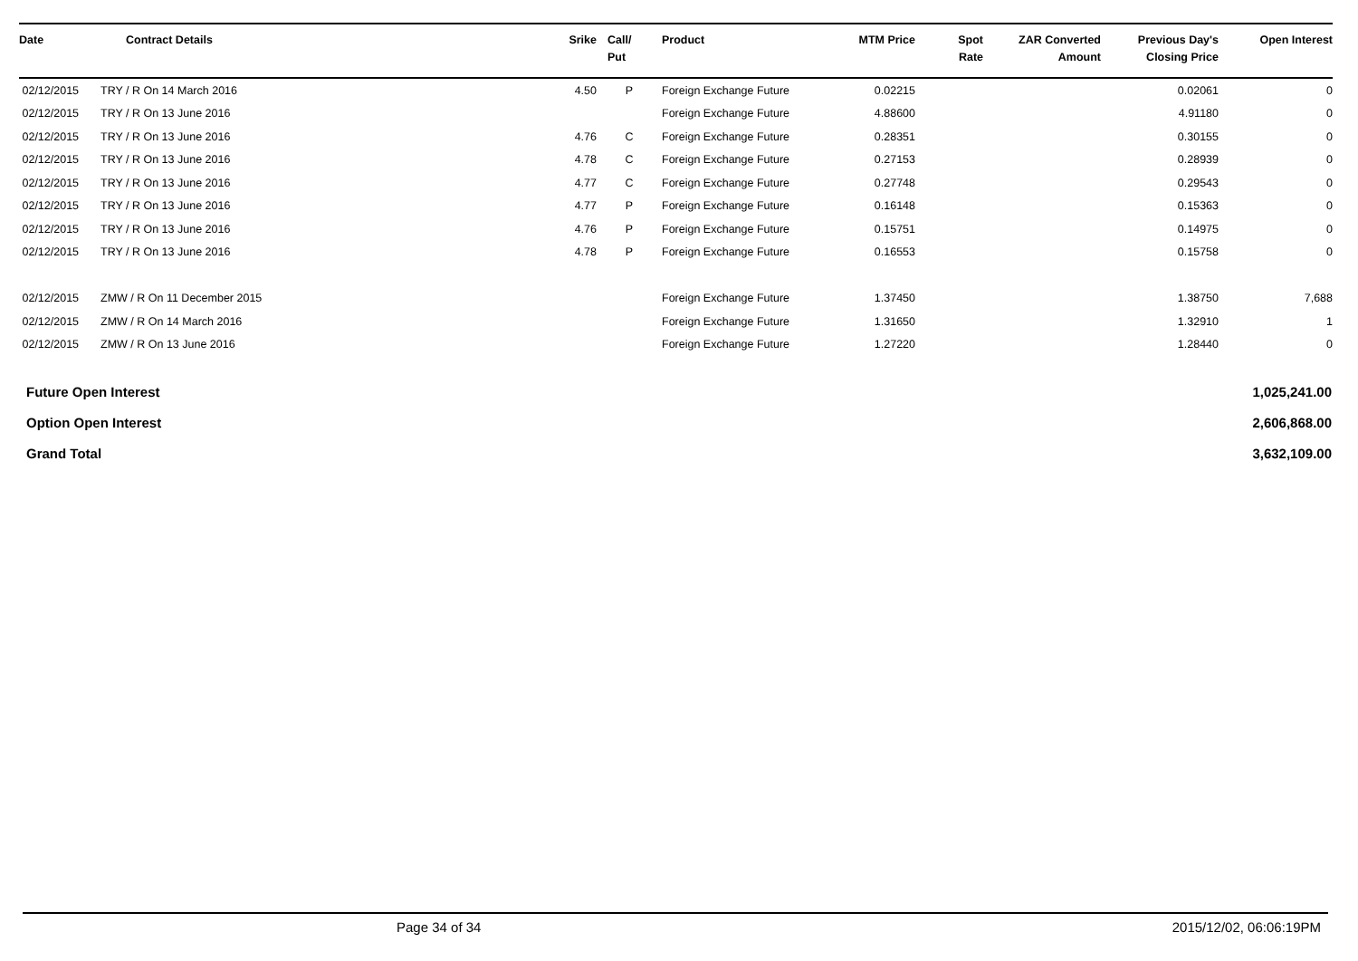| Date | Contract Details | Srike | Call/ Put | Product | MTM Price | Spot Rate | ZAR Converted Amount | Previous Day's Closing Price | Open Interest |
| --- | --- | --- | --- | --- | --- | --- | --- | --- | --- |
| 02/12/2015 | TRY / R On 14 March 2016 | 4.50 | P | Foreign Exchange Future | 0.02215 | | | 0.02061 | 0 |
| 02/12/2015 | TRY / R On 13 June 2016 | | | Foreign Exchange Future | 4.88600 | | | 4.91180 | 0 |
| 02/12/2015 | TRY / R On 13 June 2016 | 4.76 | C | Foreign Exchange Future | 0.28351 | | | 0.30155 | 0 |
| 02/12/2015 | TRY / R On 13 June 2016 | 4.78 | C | Foreign Exchange Future | 0.27153 | | | 0.28939 | 0 |
| 02/12/2015 | TRY / R On 13 June 2016 | 4.77 | C | Foreign Exchange Future | 0.27748 | | | 0.29543 | 0 |
| 02/12/2015 | TRY / R On 13 June 2016 | 4.77 | P | Foreign Exchange Future | 0.16148 | | | 0.15363 | 0 |
| 02/12/2015 | TRY / R On 13 June 2016 | 4.76 | P | Foreign Exchange Future | 0.15751 | | | 0.14975 | 0 |
| 02/12/2015 | TRY / R On 13 June 2016 | 4.78 | P | Foreign Exchange Future | 0.16553 | | | 0.15758 | 0 |
| 02/12/2015 | ZMW / R On 11 December 2015 | | | Foreign Exchange Future | 1.37450 | | | 1.38750 | 7,688 |
| 02/12/2015 | ZMW / R On 14 March 2016 | | | Foreign Exchange Future | 1.31650 | | | 1.32910 | 1 |
| 02/12/2015 | ZMW / R On 13 June 2016 | | | Foreign Exchange Future | 1.27220 | | | 1.28440 | 0 |
| Future Open Interest | 1,025,241.00 |
| Option Open Interest | 2,606,868.00 |
| Grand Total | 3,632,109.00 |
Page 34 of 34 2015/12/02, 06:06:19PM